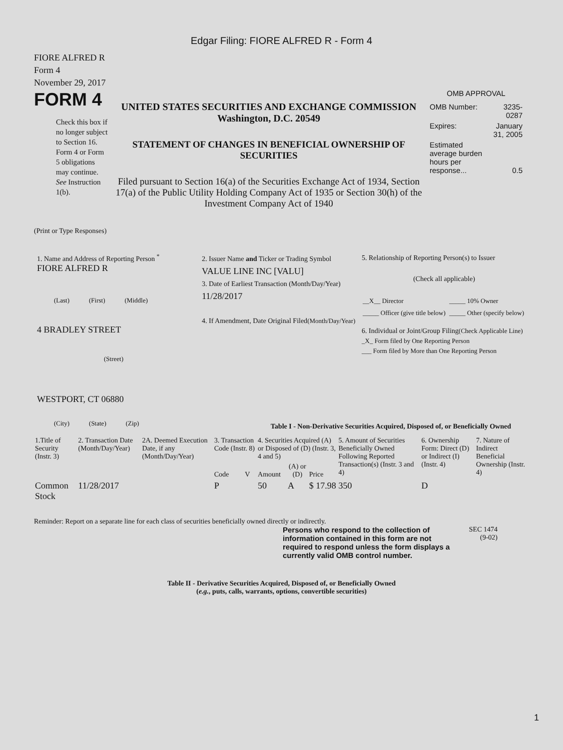Edgar Filing: FIORE ALFRED R - Form 4
FIORE ALFRED R
Form 4
November 29, 2017
FORM 4
Check this box if no longer subject to Section 16. Form 4 or Form 5 obligations may continue. See Instruction 1(b).
UNITED STATES SECURITIES AND EXCHANGE COMMISSION
Washington, D.C. 20549
STATEMENT OF CHANGES IN BENEFICIAL OWNERSHIP OF SECURITIES
Filed pursuant to Section 16(a) of the Securities Exchange Act of 1934, Section 17(a) of the Public Utility Holding Company Act of 1935 or Section 30(h) of the Investment Company Act of 1940
OMB APPROVAL
| OMB Number: | 3235-0287 |
| Expires: | January 31, 2005 |
| Estimated average burden hours per response... | 0.5 |
(Print or Type Responses)
1. Name and Address of Reporting Person <sup>*</sup>
FIORE ALFRED R
(Last) (First) (Middle)
4 BRADLEY STREET
(Street)
WESTPORT, CT 06880
(City) (State) (Zip)
2. Issuer Name and Ticker or Trading Symbol
VALUE LINE INC [VALU]
3. Date of Earliest Transaction (Month/Day/Year)
11/28/2017
4. If Amendment, Date Original Filed(Month/Day/Year)
5. Relationship of Reporting Person(s) to Issuer
(Check all applicable)
| __X__ Director | _____ 10% Owner |
| _____ Officer (give title below) | _____ Other (specify below) |
6. Individual or Joint/Group Filing(Check Applicable Line)
_X_ Form filed by One Reporting Person
___ Form filed by More than One Reporting Person
Table I - Non-Derivative Securities Acquired, Disposed of, or Beneficially Owned
| 1.Title of Security (Instr. 3) | 2. Transaction Date (Month/Day/Year) | 2A. Deemed Execution Date, if any (Month/Day/Year) | 3. Transaction Code (Instr. 8) | | 4. Securities Acquired (A) or Disposed of (D) (Instr. 3, 4 and 5) | | | 5. Amount of Securities Beneficially Owned Following Reported Transaction(s) (Instr. 3 and 4) | 6. Ownership Form: Direct (D) or Indirect (I) (Instr. 4) | 7. Nature of Indirect Beneficial Ownership (Instr. 4) |
| --- | --- | --- | --- | --- | --- | --- | --- | --- | --- | --- |
| | | | Code | V | Amount | (A) or (D) | Price | | | |
| Common Stock | 11/28/2017 | | P | | 50 | A | $ 17.98 | 350 | D | |
Reminder: Report on a separate line for each class of securities beneficially owned directly or indirectly.
Persons who respond to the collection of information contained in this form are not required to respond unless the form displays a currently valid OMB control number.
SEC 1474
(9-02)
Table II - Derivative Securities Acquired, Disposed of, or Beneficially Owned
(e.g., puts, calls, warrants, options, convertible securities)
1